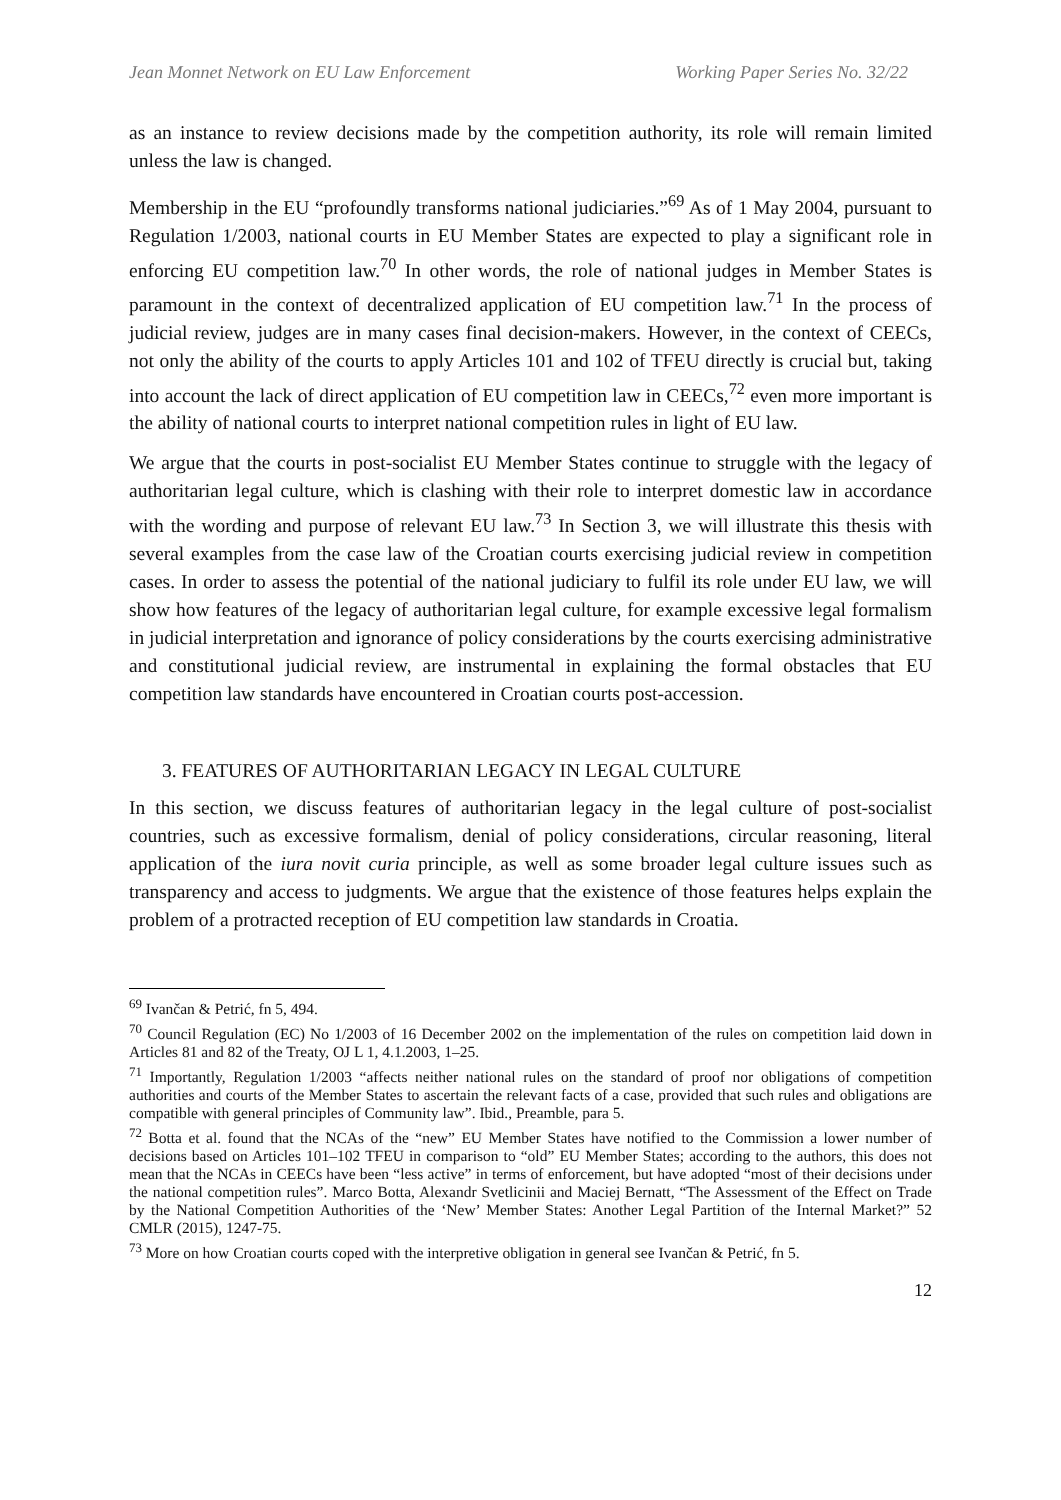Jean Monnet Network on EU Law Enforcement Working Paper Series No. 32/22
as an instance to review decisions made by the competition authority, its role will remain limited unless the law is changed.
Membership in the EU “profoundly transforms national judiciaries.”<sup>69</sup> As of 1 May 2004, pursuant to Regulation 1/2003, national courts in EU Member States are expected to play a significant role in enforcing EU competition law.<sup>70</sup> In other words, the role of national judges in Member States is paramount in the context of decentralized application of EU competition law.<sup>71</sup> In the process of judicial review, judges are in many cases final decision-makers. However, in the context of CEECs, not only the ability of the courts to apply Articles 101 and 102 of TFEU directly is crucial but, taking into account the lack of direct application of EU competition law in CEECs,<sup>72</sup> even more important is the ability of national courts to interpret national competition rules in light of EU law.
We argue that the courts in post-socialist EU Member States continue to struggle with the legacy of authoritarian legal culture, which is clashing with their role to interpret domestic law in accordance with the wording and purpose of relevant EU law.<sup>73</sup> In Section 3, we will illustrate this thesis with several examples from the case law of the Croatian courts exercising judicial review in competition cases. In order to assess the potential of the national judiciary to fulfil its role under EU law, we will show how features of the legacy of authoritarian legal culture, for example excessive legal formalism in judicial interpretation and ignorance of policy considerations by the courts exercising administrative and constitutional judicial review, are instrumental in explaining the formal obstacles that EU competition law standards have encountered in Croatian courts post-accession.
3. FEATURES OF AUTHORITARIAN LEGACY IN LEGAL CULTURE
In this section, we discuss features of authoritarian legacy in the legal culture of post-socialist countries, such as excessive formalism, denial of policy considerations, circular reasoning, literal application of the iura novit curia principle, as well as some broader legal culture issues such as transparency and access to judgments. We argue that the existence of those features helps explain the problem of a protracted reception of EU competition law standards in Croatia.
<sup>69</sup> Ivančan & Petrić, fn 5, 494.
<sup>70</sup> Council Regulation (EC) No 1/2003 of 16 December 2002 on the implementation of the rules on competition laid down in Articles 81 and 82 of the Treaty, OJ L 1, 4.1.2003, 1–25.
<sup>71</sup> Importantly, Regulation 1/2003 “affects neither national rules on the standard of proof nor obligations of competition authorities and courts of the Member States to ascertain the relevant facts of a case, provided that such rules and obligations are compatible with general principles of Community law”. Ibid., Preamble, para 5.
<sup>72</sup> Botta et al. found that the NCAs of the “new” EU Member States have notified to the Commission a lower number of decisions based on Articles 101–102 TFEU in comparison to “old” EU Member States; according to the authors, this does not mean that the NCAs in CEECs have been “less active” in terms of enforcement, but have adopted “most of their decisions under the national competition rules”. Marco Botta, Alexandr Svetlicinii and Maciej Bernatt, “The Assessment of the Effect on Trade by the National Competition Authorities of the ‘New’ Member States: Another Legal Partition of the Internal Market?” 52 CMLR (2015), 1247-75.
<sup>73</sup> More on how Croatian courts coped with the interpretive obligation in general see Ivančan & Petrić, fn 5.
12